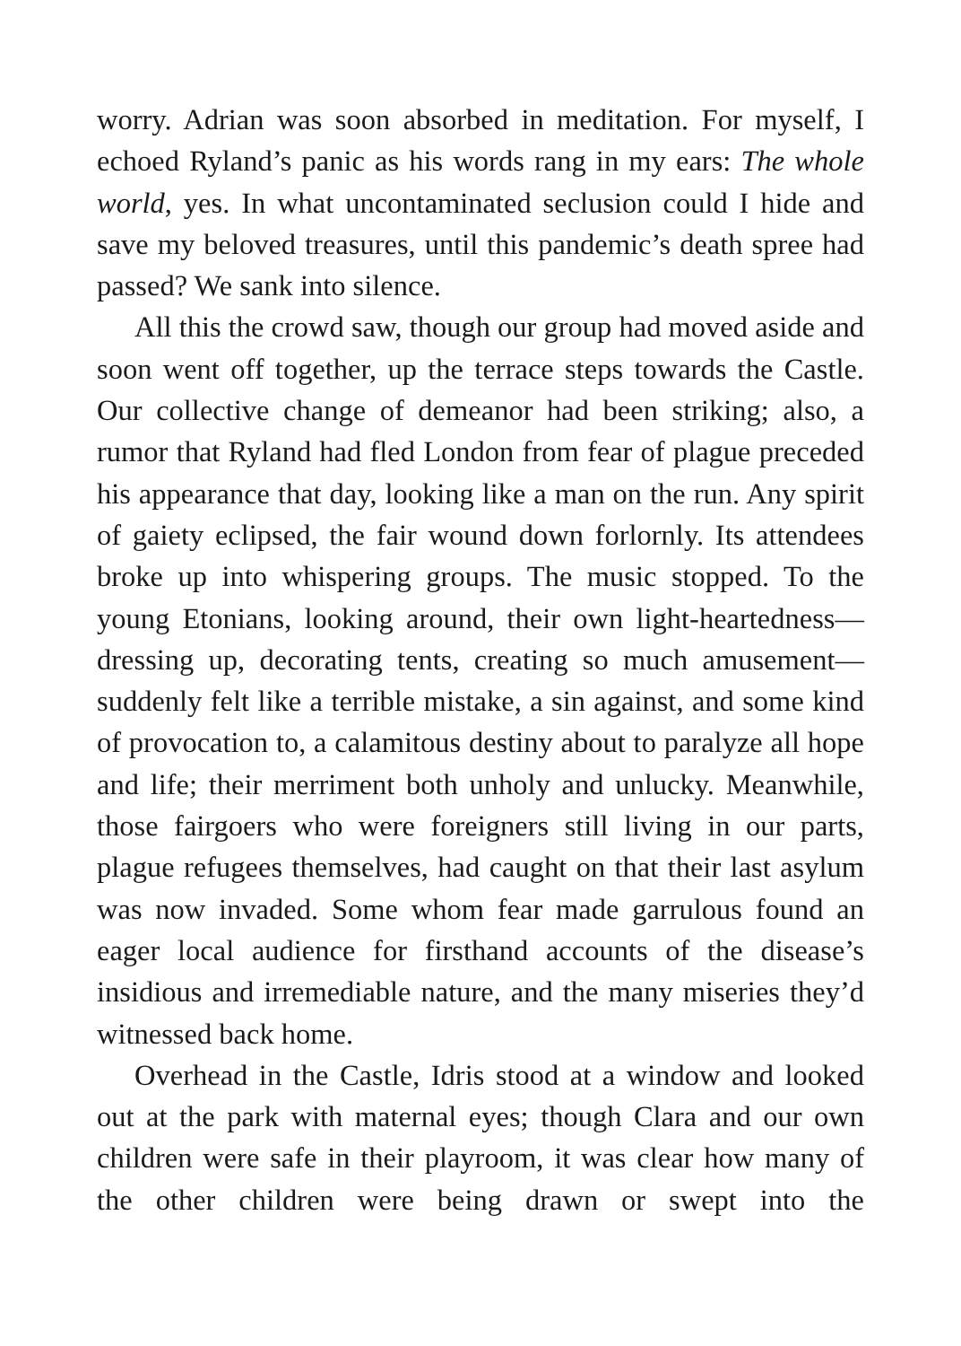worry. Adrian was soon absorbed in meditation. For myself, I echoed Ryland’s panic as his words rang in my ears: The whole world, yes. In what uncontaminated seclusion could I hide and save my beloved treasures, until this pandemic’s death spree had passed? We sank into silence.
All this the crowd saw, though our group had moved aside and soon went off together, up the terrace steps towards the Castle. Our collective change of demeanor had been striking; also, a rumor that Ryland had fled London from fear of plague preceded his appearance that day, looking like a man on the run. Any spirit of gaiety eclipsed, the fair wound down forlornly. Its attendees broke up into whispering groups. The music stopped. To the young Etonians, looking around, their own light-heartedness—dressing up, decorating tents, creating so much amusement—suddenly felt like a terrible mistake, a sin against, and some kind of provocation to, a calamitous destiny about to paralyze all hope and life; their merriment both unholy and unlucky. Meanwhile, those fairgoers who were foreigners still living in our parts, plague refugees themselves, had caught on that their last asylum was now invaded. Some whom fear made garrulous found an eager local audience for firsthand accounts of the disease’s insidious and irremediable nature, and the many miseries they’d witnessed back home.
Overhead in the Castle, Idris stood at a window and looked out at the park with maternal eyes; though Clara and our own children were safe in their playroom, it was clear how many of the other children were being drawn or swept into the